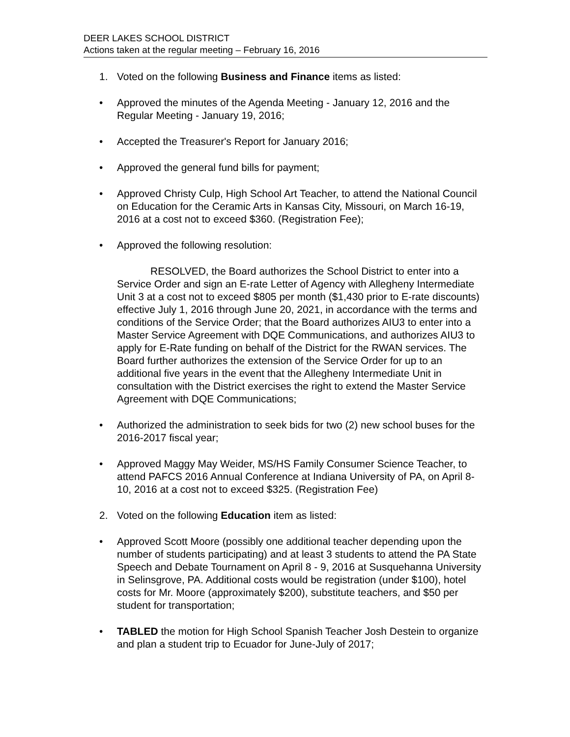DEER LAKES SCHOOL DISTRICT
Actions taken at the regular meeting – February 16, 2016
1. Voted on the following Business and Finance items as listed:
• Approved the minutes of the Agenda Meeting - January 12, 2016 and the Regular Meeting - January 19, 2016;
• Accepted the Treasurer's Report for January 2016;
• Approved the general fund bills for payment;
• Approved Christy Culp, High School Art Teacher, to attend the National Council on Education for the Ceramic Arts in Kansas City, Missouri, on March 16-19, 2016 at a cost not to exceed $360. (Registration Fee);
• Approved the following resolution:
RESOLVED, the Board authorizes the School District to enter into a Service Order and sign an E-rate Letter of Agency with Allegheny Intermediate Unit 3 at a cost not to exceed $805 per month ($1,430 prior to E-rate discounts) effective July 1, 2016 through June 20, 2021, in accordance with the terms and conditions of the Service Order; that the Board authorizes AIU3 to enter into a Master Service Agreement with DQE Communications, and authorizes AIU3 to apply for E-Rate funding on behalf of the District for the RWAN services. The Board further authorizes the extension of the Service Order for up to an additional five years in the event that the Allegheny Intermediate Unit in consultation with the District exercises the right to extend the Master Service Agreement with DQE Communications;
• Authorized the administration to seek bids for two (2) new school buses for the 2016-2017 fiscal year;
• Approved Maggy May Weider, MS/HS Family Consumer Science Teacher, to attend PAFCS 2016 Annual Conference at Indiana University of PA, on April 8-10, 2016 at a cost not to exceed $325. (Registration Fee)
2. Voted on the following Education item as listed:
• Approved Scott Moore (possibly one additional teacher depending upon the number of students participating) and at least 3 students to attend the PA State Speech and Debate Tournament on April 8 - 9, 2016 at Susquehanna University in Selinsgrove, PA. Additional costs would be registration (under $100), hotel costs for Mr. Moore (approximately $200), substitute teachers, and $50 per student for transportation;
• TABLED the motion for High School Spanish Teacher Josh Destein to organize and plan a student trip to Ecuador for June-July of 2017;